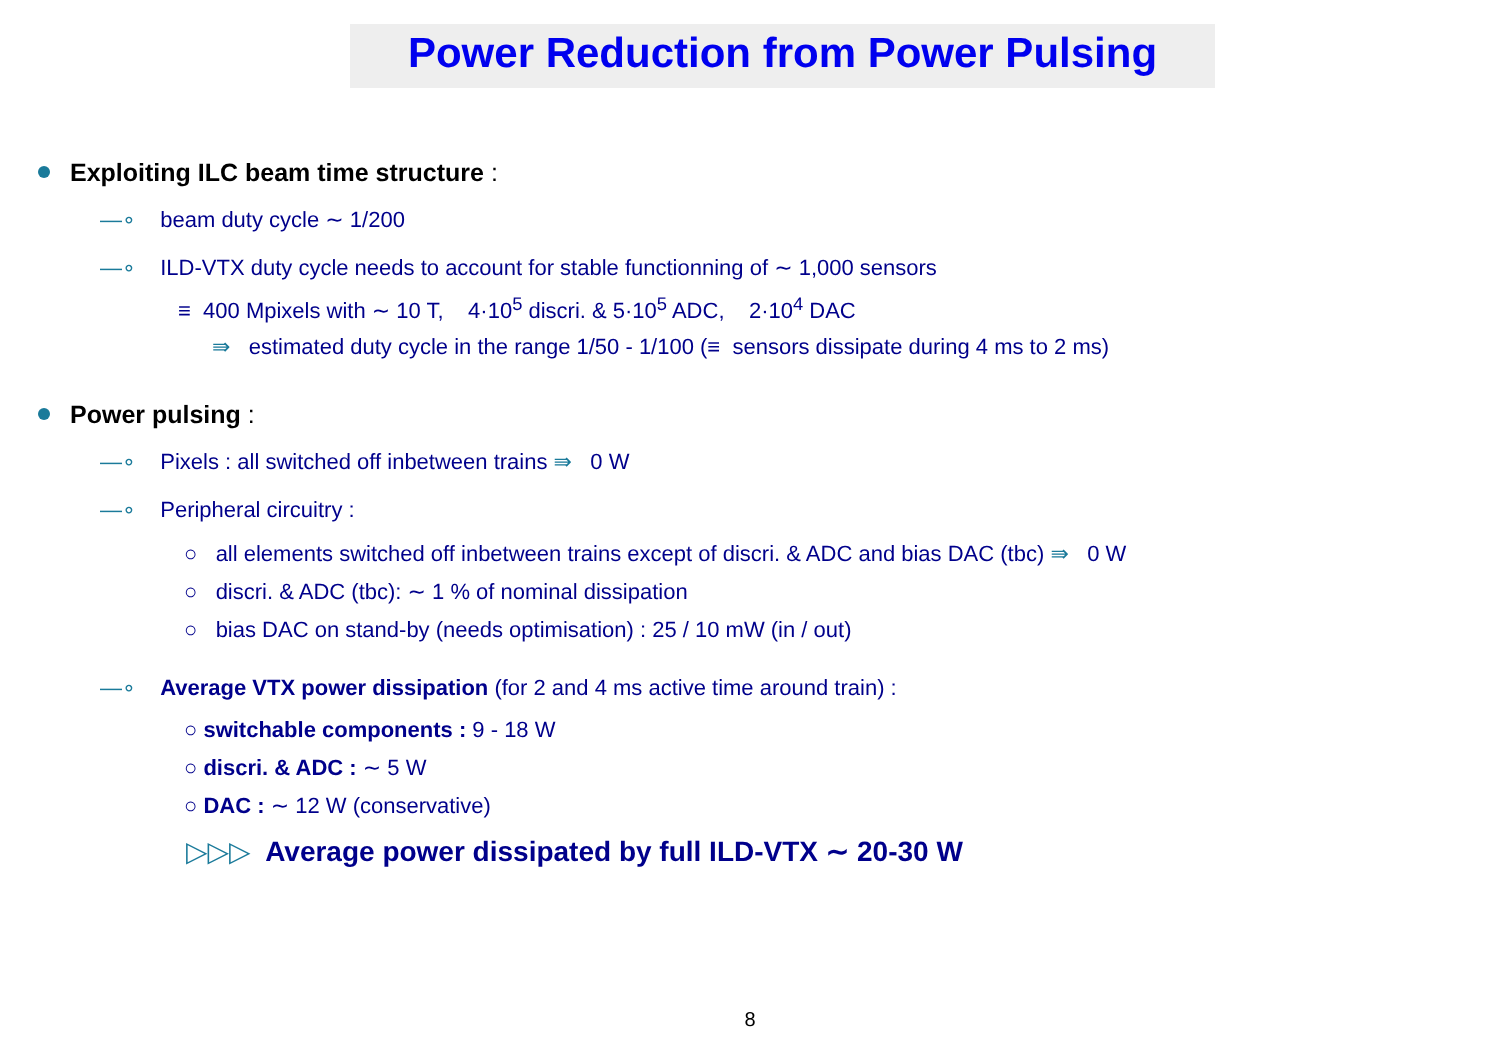Power Reduction from Power Pulsing
Exploiting ILC beam time structure :
—∘ beam duty cycle ∼ 1/200
—∘ ILD-VTX duty cycle needs to account for stable functionning of ∼ 1,000 sensors
≡ 400 Mpixels with ∼ 10 T, 4·10<sup>5</sup> discri. & 5·10<sup>5</sup> ADC, 2·10<sup>4</sup> DAC
⇛ estimated duty cycle in the range 1/50 - 1/100 (≡ sensors dissipate during 4 ms to 2 ms)
Power pulsing :
—∘ Pixels : all switched off inbetween trains ⇛ 0 W
—∘ Peripheral circuitry :
○ all elements switched off inbetween trains except of discri. & ADC and bias DAC (tbc) ⇛ 0 W
○ discri. & ADC (tbc): ∼ 1 % of nominal dissipation
○ bias DAC on stand-by (needs optimisation) : 25 / 10 mW (in / out)
—∘ Average VTX power dissipation (for 2 and 4 ms active time around train) :
○ switchable components : 9 - 18 W
○ discri. & ADC : ∼ 5 W
○ DAC : ∼ 12 W (conservative)
▷▷▷ Average power dissipated by full ILD-VTX ∼ 20-30 W
8